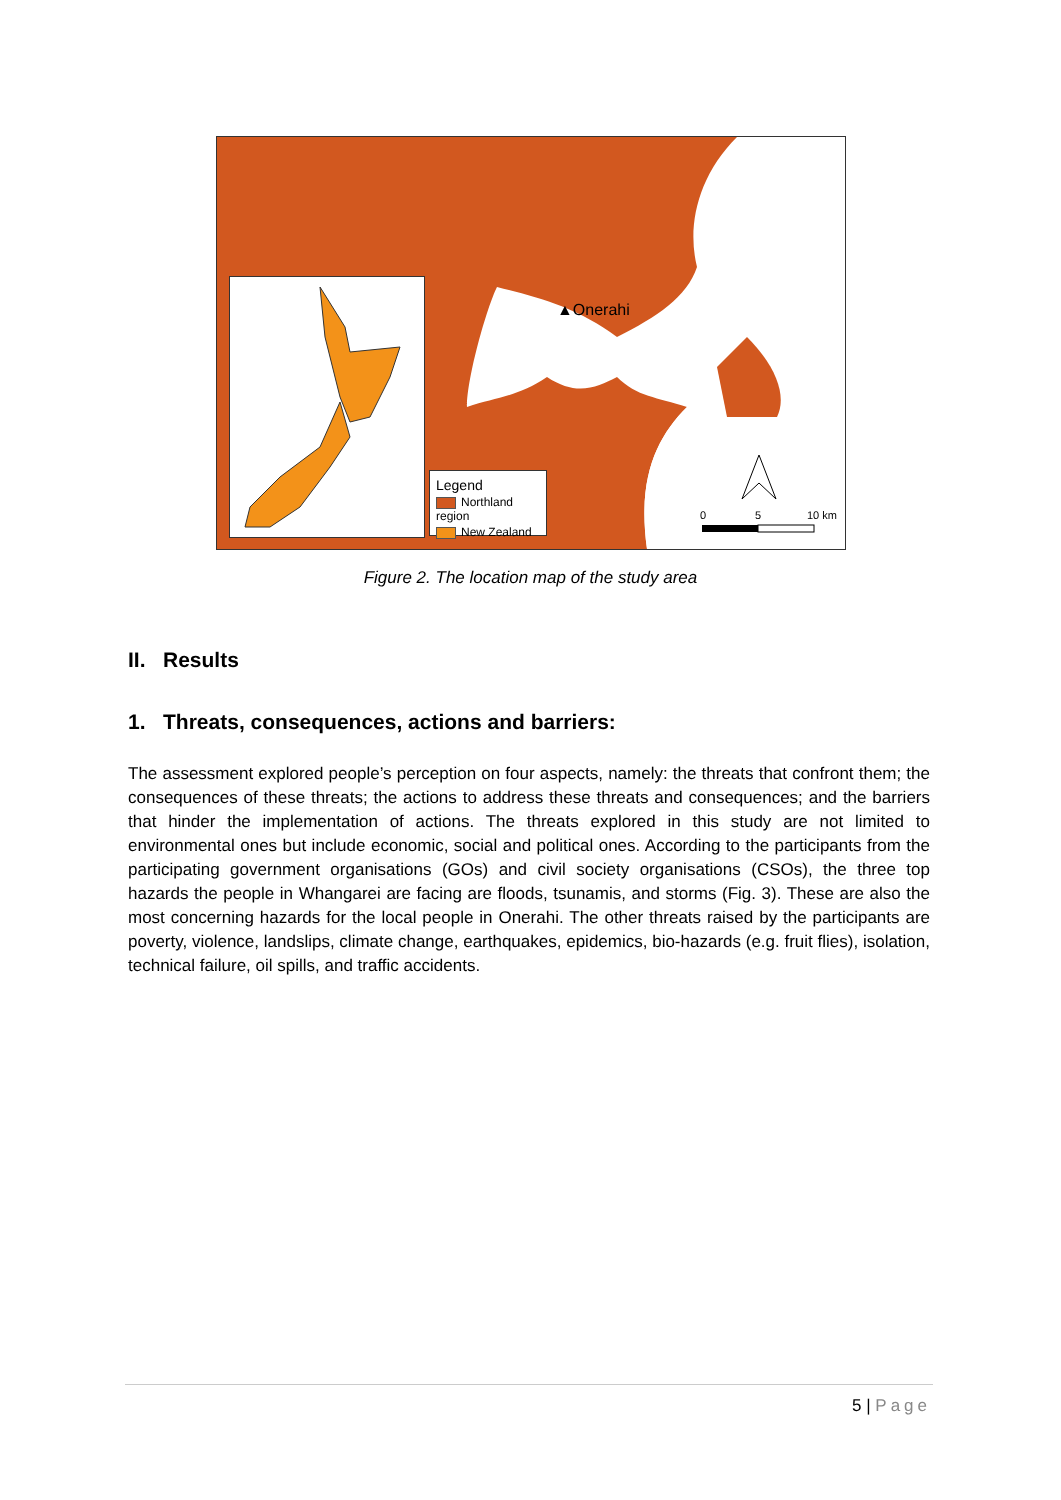▲Onerahi
0
5
10 km
Legend
Northland region
New Zealand
Figure 2. The location map of the study area
II. Results
1. Threats, consequences, actions and barriers:
The assessment explored people’s perception on four aspects, namely: the threats that confront them; the consequences of these threats; the actions to address these threats and consequences; and the barriers that hinder the implementation of actions. The threats explored in this study are not limited to environmental ones but include economic, social and political ones. According to the participants from the participating government organisations (GOs) and civil society organisations (CSOs), the three top hazards the people in Whangarei are facing are floods, tsunamis, and storms (Fig. 3). These are also the most concerning hazards for the local people in Onerahi. The other threats raised by the participants are poverty, violence, landslips, climate change, earthquakes, epidemics, bio-hazards (e.g. fruit flies), isolation, technical failure, oil spills, and traffic accidents.
5 | Page